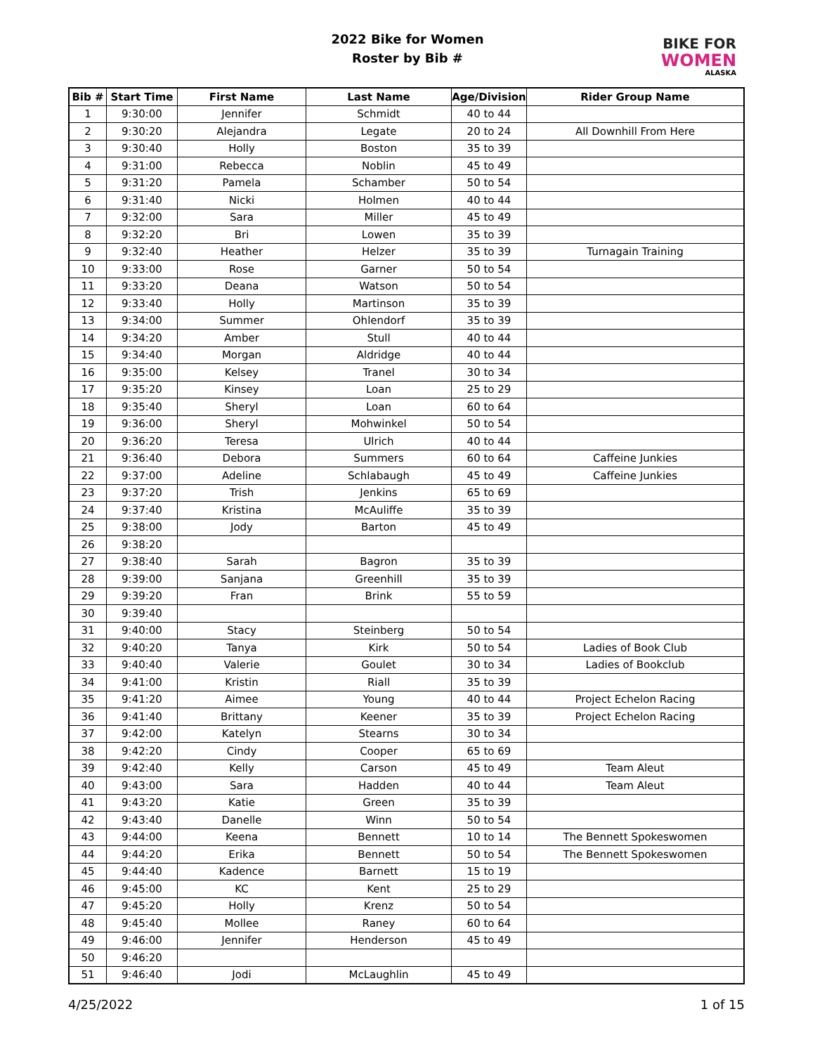2022 Bike for Women
Roster by Bib #
BIKE FOR
WOMEN
ALASKA
| Bib # | Start Time | First Name | Last Name | Age/Division | Rider Group Name |
| --- | --- | --- | --- | --- | --- |
| 1 | 9:30:00 | Jennifer | Schmidt | 40 to 44 | |
| 2 | 9:30:20 | Alejandra | Legate | 20 to 24 | All Downhill From Here |
| 3 | 9:30:40 | Holly | Boston | 35 to 39 | |
| 4 | 9:31:00 | Rebecca | Noblin | 45 to 49 | |
| 5 | 9:31:20 | Pamela | Schamber | 50 to 54 | |
| 6 | 9:31:40 | Nicki | Holmen | 40 to 44 | |
| 7 | 9:32:00 | Sara | Miller | 45 to 49 | |
| 8 | 9:32:20 | Bri | Lowen | 35 to 39 | |
| 9 | 9:32:40 | Heather | Helzer | 35 to 39 | Turnagain Training |
| 10 | 9:33:00 | Rose | Garner | 50 to 54 | |
| 11 | 9:33:20 | Deana | Watson | 50 to 54 | |
| 12 | 9:33:40 | Holly | Martinson | 35 to 39 | |
| 13 | 9:34:00 | Summer | Ohlendorf | 35 to 39 | |
| 14 | 9:34:20 | Amber | Stull | 40 to 44 | |
| 15 | 9:34:40 | Morgan | Aldridge | 40 to 44 | |
| 16 | 9:35:00 | Kelsey | Tranel | 30 to 34 | |
| 17 | 9:35:20 | Kinsey | Loan | 25 to 29 | |
| 18 | 9:35:40 | Sheryl | Loan | 60 to 64 | |
| 19 | 9:36:00 | Sheryl | Mohwinkel | 50 to 54 | |
| 20 | 9:36:20 | Teresa | Ulrich | 40 to 44 | |
| 21 | 9:36:40 | Debora | Summers | 60 to 64 | Caffeine Junkies |
| 22 | 9:37:00 | Adeline | Schlabaugh | 45 to 49 | Caffeine Junkies |
| 23 | 9:37:20 | Trish | Jenkins | 65 to 69 | |
| 24 | 9:37:40 | Kristina | McAuliffe | 35 to 39 | |
| 25 | 9:38:00 | Jody | Barton | 45 to 49 | |
| 26 | 9:38:20 | | | | |
| 27 | 9:38:40 | Sarah | Bagron | 35 to 39 | |
| 28 | 9:39:00 | Sanjana | Greenhill | 35 to 39 | |
| 29 | 9:39:20 | Fran | Brink | 55 to 59 | |
| 30 | 9:39:40 | | | | |
| 31 | 9:40:00 | Stacy | Steinberg | 50 to 54 | |
| 32 | 9:40:20 | Tanya | Kirk | 50 to 54 | Ladies of Book Club |
| 33 | 9:40:40 | Valerie | Goulet | 30 to 34 | Ladies of Bookclub |
| 34 | 9:41:00 | Kristin | Riall | 35 to 39 | |
| 35 | 9:41:20 | Aimee | Young | 40 to 44 | Project Echelon Racing |
| 36 | 9:41:40 | Brittany | Keener | 35 to 39 | Project Echelon Racing |
| 37 | 9:42:00 | Katelyn | Stearns | 30 to 34 | |
| 38 | 9:42:20 | Cindy | Cooper | 65 to 69 | |
| 39 | 9:42:40 | Kelly | Carson | 45 to 49 | Team Aleut |
| 40 | 9:43:00 | Sara | Hadden | 40 to 44 | Team Aleut |
| 41 | 9:43:20 | Katie | Green | 35 to 39 | |
| 42 | 9:43:40 | Danelle | Winn | 50 to 54 | |
| 43 | 9:44:00 | Keena | Bennett | 10 to 14 | The Bennett Spokeswomen |
| 44 | 9:44:20 | Erika | Bennett | 50 to 54 | The Bennett Spokeswomen |
| 45 | 9:44:40 | Kadence | Barnett | 15 to 19 | |
| 46 | 9:45:00 | KC | Kent | 25 to 29 | |
| 47 | 9:45:20 | Holly | Krenz | 50 to 54 | |
| 48 | 9:45:40 | Mollee | Raney | 60 to 64 | |
| 49 | 9:46:00 | Jennifer | Henderson | 45 to 49 | |
| 50 | 9:46:20 | | | | |
| 51 | 9:46:40 | Jodi | McLaughlin | 45 to 49 | |
4/25/2022 1 of 15